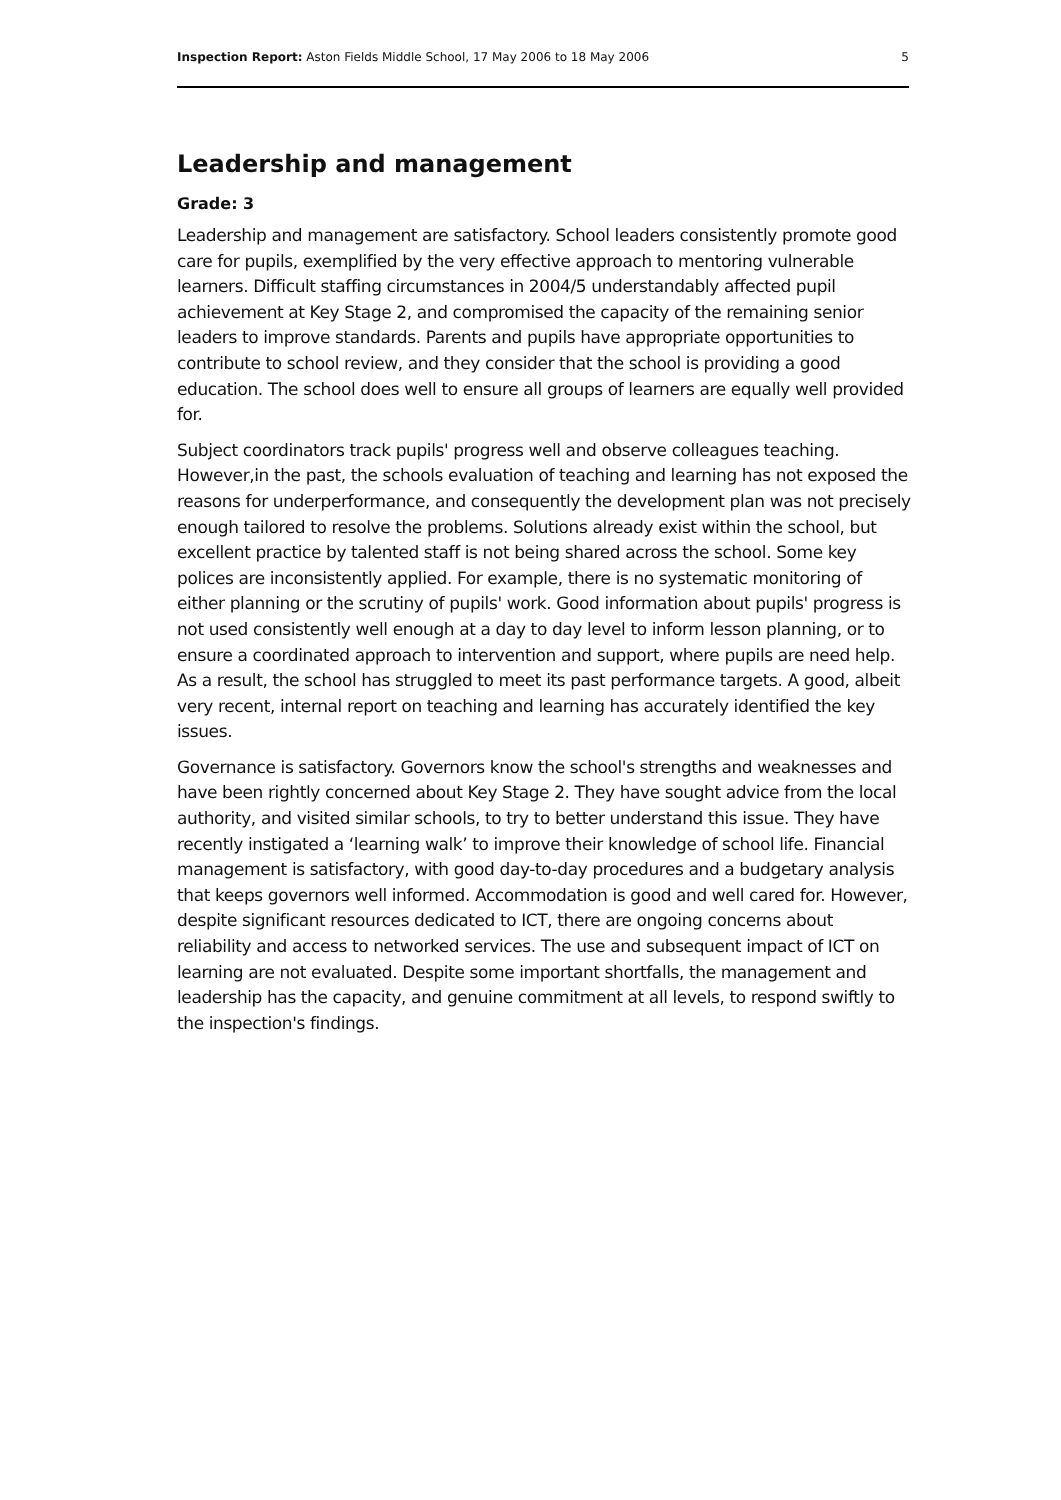Inspection Report: Aston Fields Middle School, 17 May 2006 to 18 May 2006 5
Leadership and management
Grade: 3
Leadership and management are satisfactory. School leaders consistently promote good care for pupils, exemplified by the very effective approach to mentoring vulnerable learners. Difficult staffing circumstances in 2004/5 understandably affected pupil achievement at Key Stage 2, and compromised the capacity of the remaining senior leaders to improve standards. Parents and pupils have appropriate opportunities to contribute to school review, and they consider that the school is providing a good education. The school does well to ensure all groups of learners are equally well provided for.
Subject coordinators track pupils' progress well and observe colleagues teaching. However,in the past, the schools evaluation of teaching and learning has not exposed the reasons for underperformance, and consequently the development plan was not precisely enough tailored to resolve the problems. Solutions already exist within the school, but excellent practice by talented staff is not being shared across the school. Some key polices are inconsistently applied. For example, there is no systematic monitoring of either planning or the scrutiny of pupils' work. Good information about pupils' progress is not used consistently well enough at a day to day level to inform lesson planning, or to ensure a coordinated approach to intervention and support, where pupils are need help. As a result, the school has struggled to meet its past performance targets. A good, albeit very recent, internal report on teaching and learning has accurately identified the key issues.
Governance is satisfactory. Governors know the school's strengths and weaknesses and have been rightly concerned about Key Stage 2. They have sought advice from the local authority, and visited similar schools, to try to better understand this issue. They have recently instigated a ‘learning walk’ to improve their knowledge of school life. Financial management is satisfactory, with good day-to-day procedures and a budgetary analysis that keeps governors well informed. Accommodation is good and well cared for. However, despite significant resources dedicated to ICT, there are ongoing concerns about reliability and access to networked services. The use and subsequent impact of ICT on learning are not evaluated. Despite some important shortfalls, the management and leadership has the capacity, and genuine commitment at all levels, to respond swiftly to the inspection's findings.